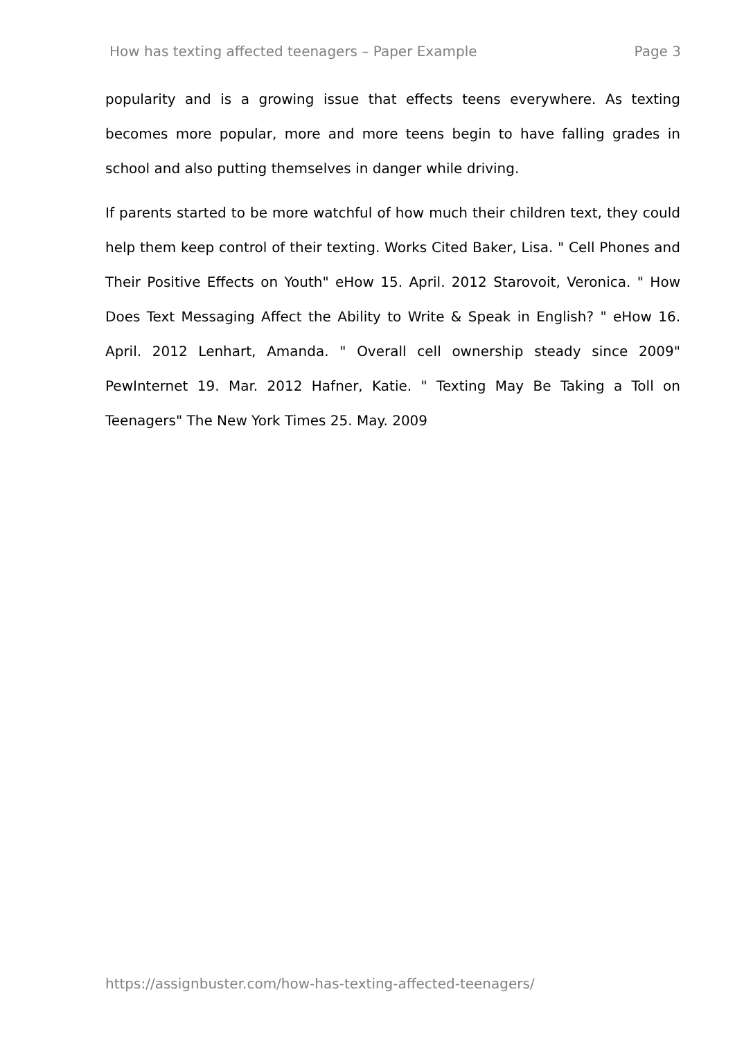How has texting affected teenagers – Paper Example Page 3
popularity and is a growing issue that effects teens everywhere. As texting becomes more popular, more and more teens begin to have falling grades in school and also putting themselves in danger while driving.
If parents started to be more watchful of how much their children text, they could help them keep control of their texting. Works Cited Baker, Lisa. " Cell Phones and Their Positive Effects on Youth" eHow 15. April. 2012 Starovoit, Veronica. " How Does Text Messaging Affect the Ability to Write & Speak in English? " eHow 16. April. 2012 Lenhart, Amanda. " Overall cell ownership steady since 2009" PewInternet 19. Mar. 2012 Hafner, Katie. " Texting May Be Taking a Toll on Teenagers" The New York Times 25. May. 2009
https://assignbuster.com/how-has-texting-affected-teenagers/